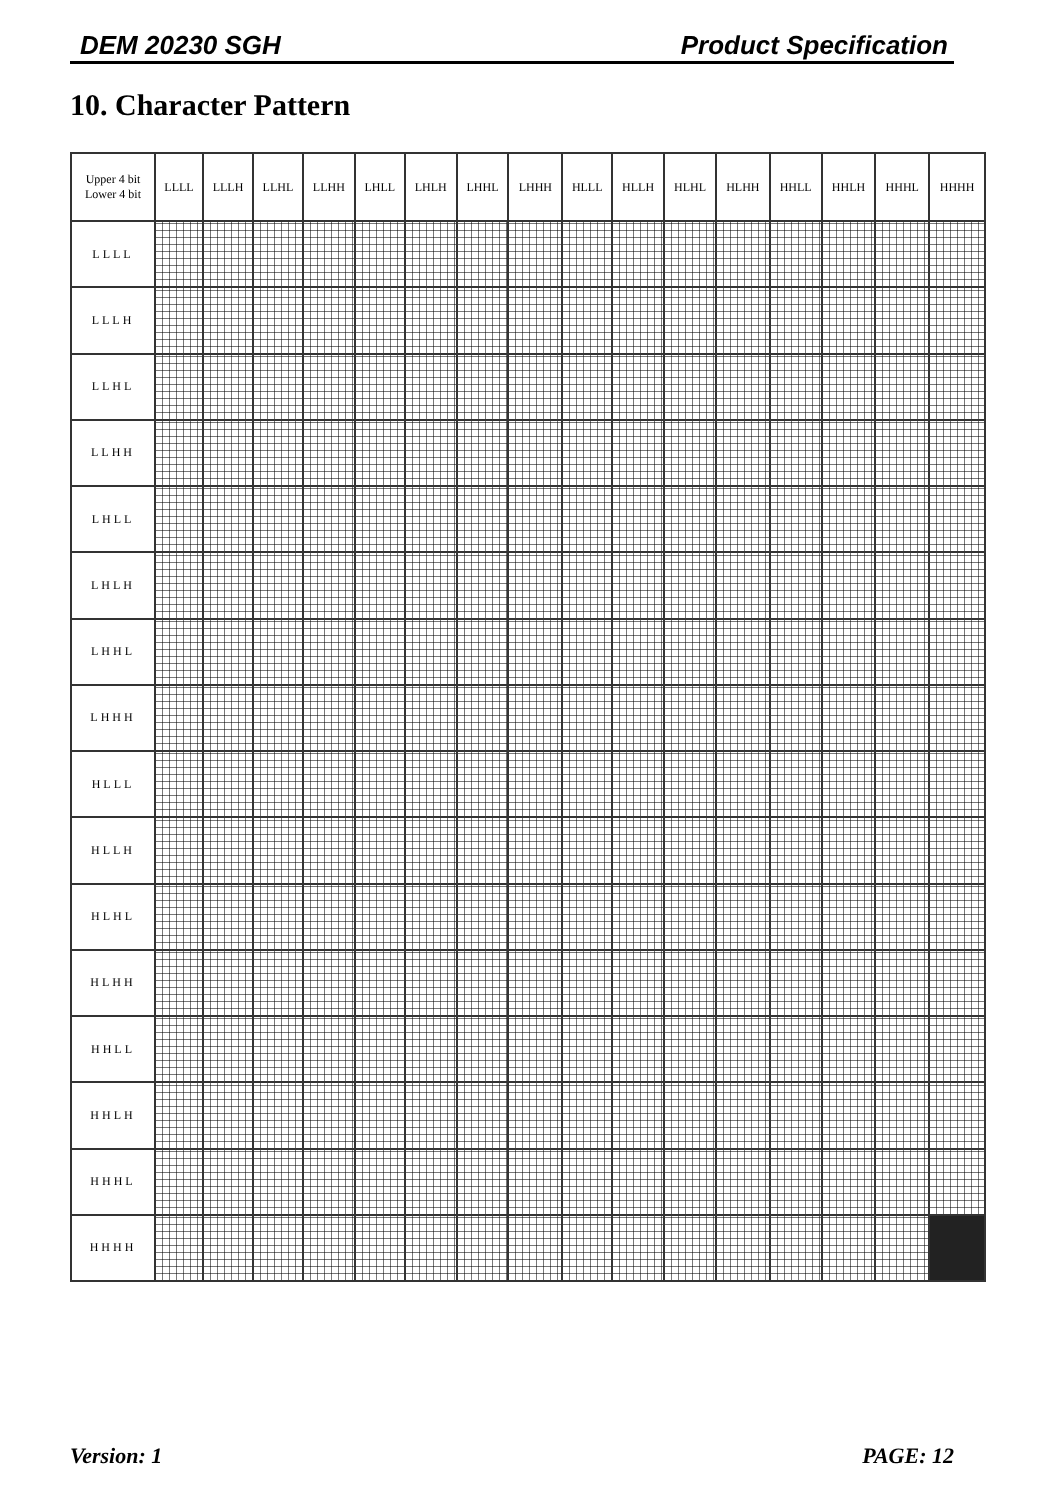DEM 20230 SGH Product Specification
10. Character Pattern
| Upper 4 bit Lower 4 bit | LLLL | LLLH | LLHL | LLHH | LHLL | LHLH | LHHL | LHHH | HLLL | HLLH | HLHL | HLHH | HHLL | HHLH | HHHL | HHHH |
| --- | --- | --- | --- | --- | --- | --- | --- | --- | --- | --- | --- | --- | --- | --- | --- | --- |
| LLLL | | | | | | | | | | | | | | | | |
| LLLH | | | | | | | | | | | | | | | | |
| LLHL | | | | | | | | | | | | | | | | |
| LLHH | | | | | | | | | | | | | | | | |
| LHLL | | | | | | | | | | | | | | | | |
| LHLH | | | | | | | | | | | | | | | | |
| LHHL | | | | | | | | | | | | | | | | |
| LHHH | | | | | | | | | | | | | | | | |
| HLLL | | | | | | | | | | | | | | | | |
| HLLH | | | | | | | | | | | | | | | | |
| HLHL | | | | | | | | | | | | | | | | |
| HLHH | | | | | | | | | | | | | | | | |
| HHLL | | | | | | | | | | | | | | | | |
| HHLH | | | | | | | | | | | | | | | | |
| HHHL | | | | | | | | | | | | | | | | |
| HHHH | | | | | | | | | | | | | | | | |
Version: 1 PAGE: 12